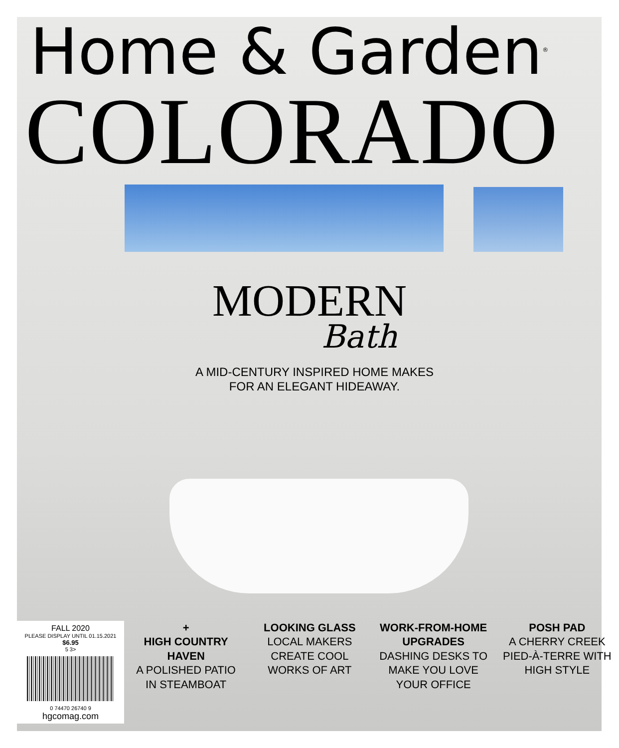Home & Garden<sup>®</sup>
COLORADO
MODERN
Bath
A MID-CENTURY INSPIRED HOME MAKES
FOR AN ELEGANT HIDEAWAY.
FALL 2020
PLEASE DISPLAY UNTIL 01.15.2021 $6.95
5 3>
0 74470 26740 9
hgcomag.com
+
HIGH COUNTRY HAVEN
A POLISHED PATIO IN STEAMBOAT
LOOKING GLASS
LOCAL MAKERS CREATE COOL WORKS OF ART
WORK-FROM-HOME UPGRADES
DASHING DESKS TO MAKE YOU LOVE YOUR OFFICE
POSH PAD
A CHERRY CREEK PIED-À-TERRE WITH HIGH STYLE